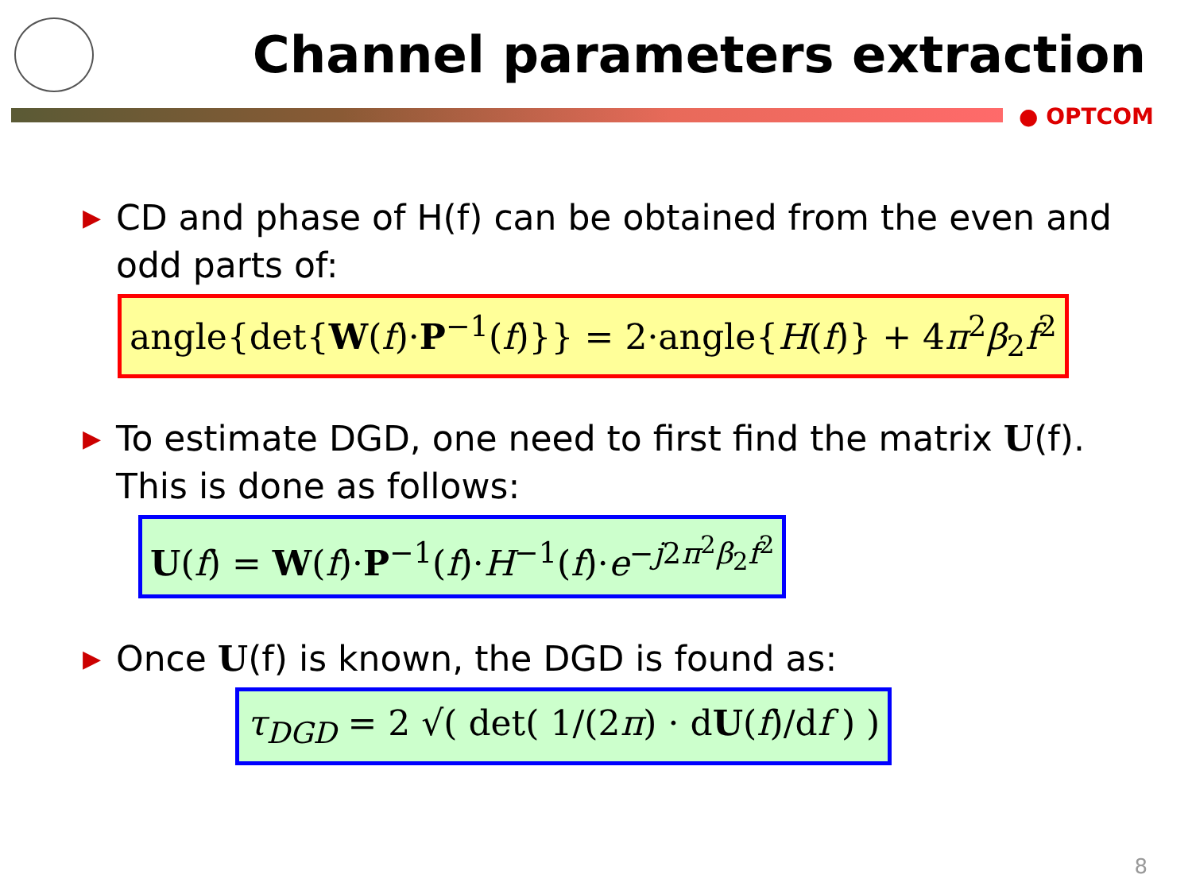Channel parameters extraction
● OPTCOM
▶ CD and phase of H(f) can be obtained from the even and odd parts of:
angle{det{W(f)·P<sup>−1</sup>(f)}} = 2·angle{H(f)} + 4π<sup>2</sup>β<sub>2</sub>f<sup>2</sup>
▶ To estimate DGD, one need to first find the matrix U(f). This is done as follows:
U(f) = W(f)·P<sup>−1</sup>(f)·H<sup>−1</sup>(f)·e<sup>−j2π<sup>2</sup>β<sub>2</sub>f<sup>2</sup></sup>
▶ Once U(f) is known, the DGD is found as:
τ<sub>DGD</sub> = 2 √( det( 1/(2π) · dU(f)/df ) )
8